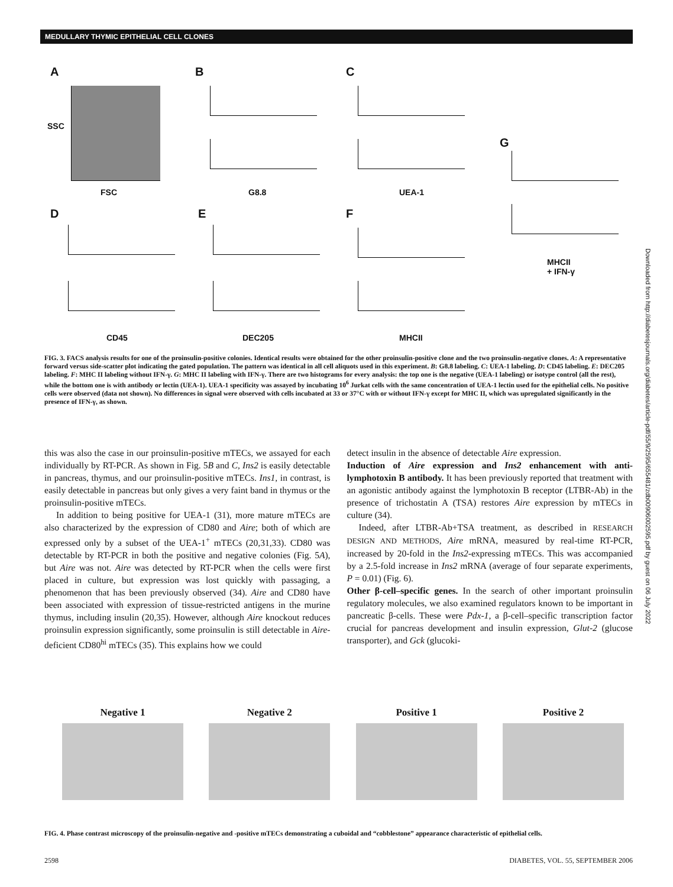MEDULLARY THYMIC EPITHELIAL CELL CLONES
A
SSC
FSC
B
G8.8
C
UEA-1
G
MHCII
+ IFN-γ
D
CD45
E
DEC205
F
MHCII
FIG. 3. FACS analysis results for one of the proinsulin-positive colonies. Identical results were obtained for the other proinsulin-positive clone and the two proinsulin-negative clones. A: A representative forward versus side-scatter plot indicating the gated population. The pattern was identical in all cell aliquots used in this experiment. B: G8.8 labeling. C: UEA-1 labeling. D: CD45 labeling. E: DEC205 labeling. F: MHC II labeling without IFN-γ. G: MHC II labeling with IFN-γ. There are two histograms for every analysis: the top one is the negative (UEA-1 labeling) or isotype control (all the rest), while the bottom one is with antibody or lectin (UEA-1). UEA-1 specificity was assayed by incubating 10<sup>6</sup> Jurkat cells with the same concentration of UEA-1 lectin used for the epithelial cells. No positive cells were observed (data not shown). No differences in signal were observed with cells incubated at 33 or 37°C with or without IFN-γ except for MHC II, which was upregulated significantly in the presence of IFN-γ, as shown.
this was also the case in our proinsulin-positive mTECs, we assayed for each individually by RT-PCR. As shown in Fig. 5B and C, Ins2 is easily detectable in pancreas, thymus, and our proinsulin-positive mTECs. Ins1, in contrast, is easily detectable in pancreas but only gives a very faint band in thymus or the proinsulin-positive mTECs.
In addition to being positive for UEA-1 (31), more mature mTECs are also characterized by the expression of CD80 and Aire; both of which are expressed only by a subset of the UEA-1<sup>+</sup> mTECs (20,31,33). CD80 was detectable by RT-PCR in both the positive and negative colonies (Fig. 5A), but Aire was not. Aire was detected by RT-PCR when the cells were first placed in culture, but expression was lost quickly with passaging, a phenomenon that has been previously observed (34). Aire and CD80 have been associated with expression of tissue-restricted antigens in the murine thymus, including insulin (20,35). However, although Aire knockout reduces proinsulin expression significantly, some proinsulin is still detectable in Aire-deficient CD80<sup>hi</sup> mTECs (35). This explains how we could
detect insulin in the absence of detectable Aire expression.
Induction of Aire expression and Ins2 enhancement with anti-lymphotoxin B antibody. It has been previously reported that treatment with an agonistic antibody against the lymphotoxin B receptor (LTBR-Ab) in the presence of trichostatin A (TSA) restores Aire expression by mTECs in culture (34).
Indeed, after LTBR-Ab+TSA treatment, as described in RESEARCH DESIGN AND METHODS, Aire mRNA, measured by real-time RT-PCR, increased by 20-fold in the Ins2-expressing mTECs. This was accompanied by a 2.5-fold increase in Ins2 mRNA (average of four separate experiments, P = 0.01) (Fig. 6).
Other β-cell–specific genes. In the search of other important proinsulin regulatory molecules, we also examined regulators known to be important in pancreatic β-cells. These were Pdx-1, a β-cell–specific transcription factor crucial for pancreas development and insulin expression, Glut-2 (glucose transporter), and Gck (glucoki-
Negative 1 Negative 2 Positive 1 Positive 2
FIG. 4. Phase contrast microscopy of the proinsulin-negative and -positive mTECs demonstrating a cuboidal and “cobblestone” appearance characteristic of epithelial cells.
2598
DIABETES, VOL. 55, SEPTEMBER 2006
Downloaded from http://diabetesjournals.org/diabetes/article-pdf/55/9/2595/655481/zdb00906002595.pdf by guest on 06 July 2022